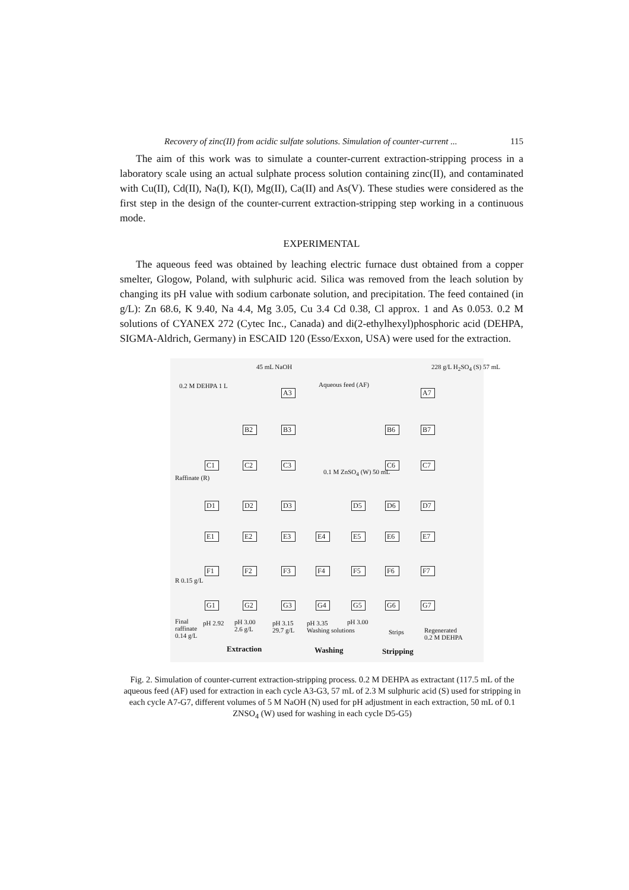Recovery of zinc(II) from acidic sulfate solutions. Simulation of counter-current ... 115
The aim of this work was to simulate a counter-current extraction-stripping process in a laboratory scale using an actual sulphate process solution containing zinc(II), and contaminated with Cu(II), Cd(II), Na(I), K(I), Mg(II), Ca(II) and As(V). These studies were considered as the first step in the design of the counter-current extraction-stripping step working in a continuous mode.
EXPERIMENTAL
The aqueous feed was obtained by leaching electric furnace dust obtained from a copper smelter, Glogow, Poland, with sulphuric acid. Silica was removed from the leach solution by changing its pH value with sodium carbonate solution, and precipitation. The feed contained (in g/L): Zn 68.6, K 9.40, Na 4.4, Mg 3.05, Cu 3.4 Cd 0.38, Cl approx. 1 and As 0.053. 0.2 M solutions of CYANEX 272 (Cytec Inc., Canada) and di(2-ethylhexyl)phosphoric acid (DEHPA, SIGMA-Aldrich, Germany) in ESCAID 120 (Esso/Exxon, USA) were used for the extraction.
45 mL NaOH 228 g/L H<sub>2</sub>SO<sub>4</sub> (S) 57 mL
0.2 M DEHPA 1 L Aqueous feed (AF)
A3 A7
B2 B3 B6 B7
C1 C2 C3 C6 C7
0.1 M ZnSO<sub>4</sub> (W) 50 mL
Raffinate (R)
D1 D2 D3 D5 D6 D7
E1 E2 E3 E4 E5 E6 E7
F1 F2 F3 F4 F5 F6 F7
R 0.15 g/L
G1 G2 G3 G4 G5 G6 G7
Final
raffinate
0.14 g/L
pH 2.92 pH 3.00
2.6 g/L
pH 3.15
29.7 g/L
pH 3.35
Washing solutions
pH 3.00
Strips Regenerated
0.2 M DEHPA
Extraction Washing Stripping
Fig. 2. Simulation of counter-current extraction-stripping process. 0.2 M DEHPA as extractant (117.5 mL of the aqueous feed (AF) used for extraction in each cycle A3-G3, 57 mL of 2.3 M sulphuric acid (S) used for stripping in each cycle A7-G7, different volumes of 5 M NaOH (N) used for pH adjustment in each extraction, 50 mL of 0.1 ZNSO<sub>4</sub> (W) used for washing in each cycle D5-G5)